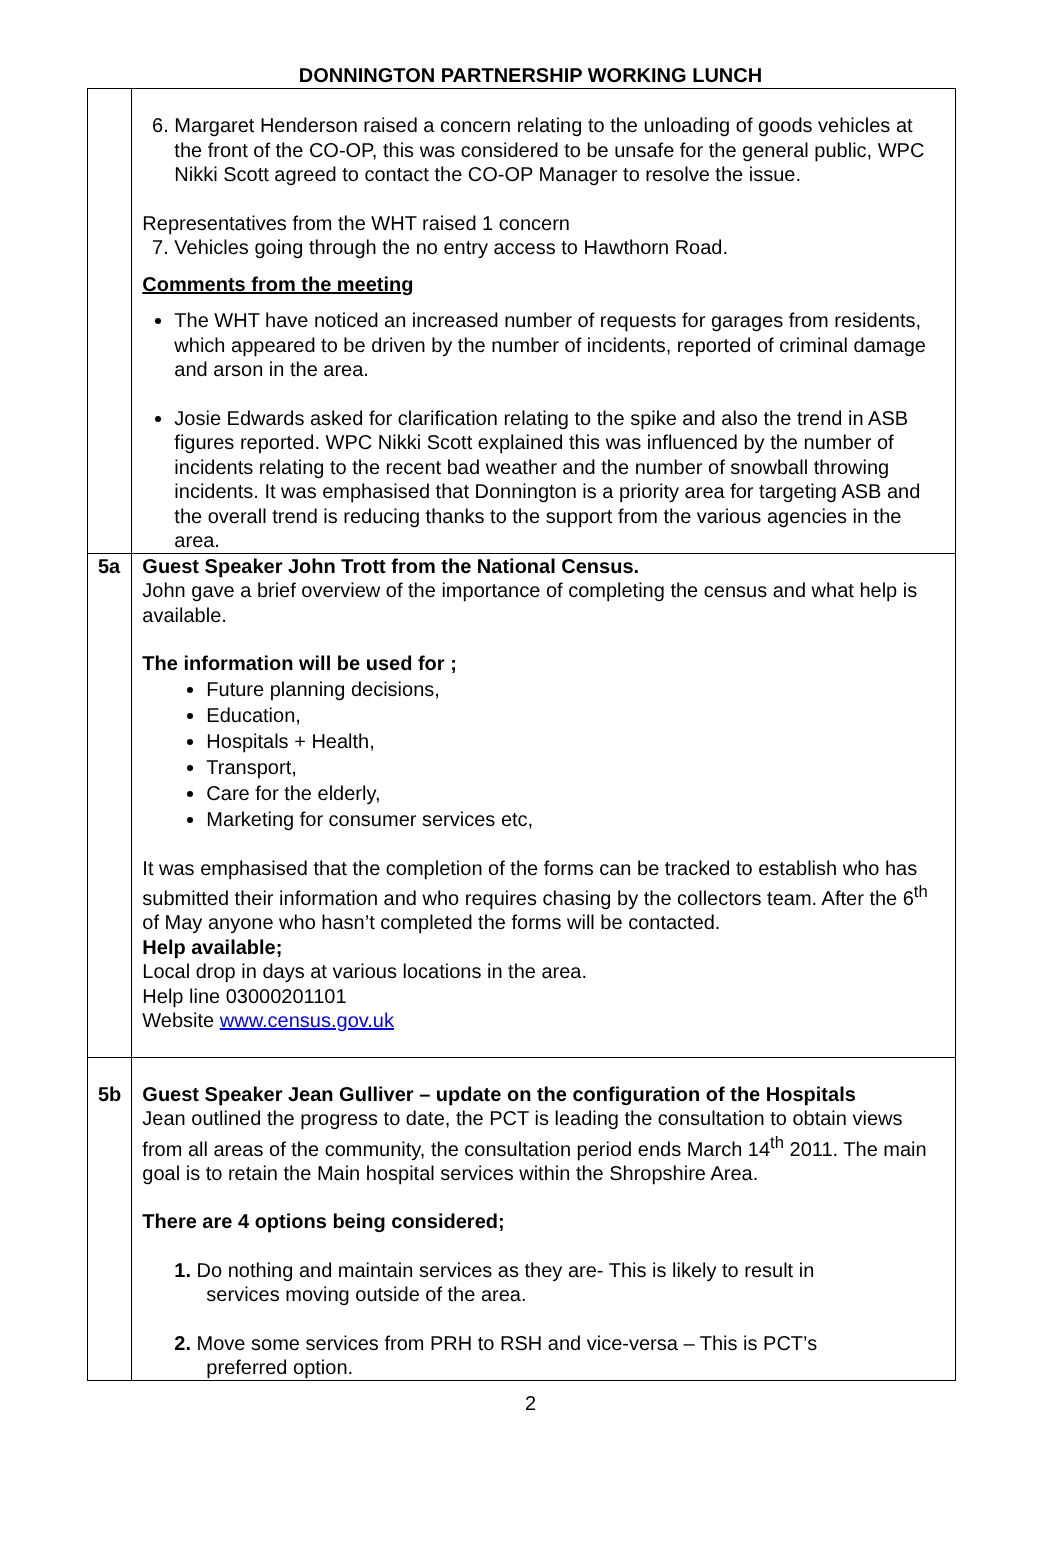DONNINGTON PARTNERSHIP WORKING LUNCH
| | 6. Margaret Henderson raised a concern relating to the unloading of goods vehicles at the front of the CO-OP, this was considered to be unsafe for the general public, WPC Nikki Scott agreed to contact the CO-OP Manager to resolve the issue. Representatives from the WHT raised 1 concern 7. Vehicles going through the no entry access to Hawthorn Road. Comments from the meeting The WHT have noticed an increased number of requests for garages from residents, which appeared to be driven by the number of incidents, reported of criminal damage and arson in the area. Josie Edwards asked for clarification relating to the spike and also the trend in ASB figures reported. WPC Nikki Scott explained this was influenced by the number of incidents relating to the recent bad weather and the number of snowball throwing incidents. It was emphasised that Donnington is a priority area for targeting ASB and the overall trend is reducing thanks to the support from the various agencies in the area. |
| 5a | Guest Speaker John Trott from the National Census. John gave a brief overview of the importance of completing the census and what help is available. The information will be used for ; Future planning decisions, Education, Hospitals + Health, Transport, Care for the elderly, Marketing for consumer services etc, It was emphasised that the completion of the forms can be tracked to establish who has submitted their information and who requires chasing by the collectors team. After the 6<sup>th</sup> of May anyone who hasn’t completed the forms will be contacted. Help available; Local drop in days at various locations in the area. Help line 03000201101 Website www.census.gov.uk |
| 5b | Guest Speaker Jean Gulliver – update on the configuration of the Hospitals Jean outlined the progress to date, the PCT is leading the consultation to obtain views from all areas of the community, the consultation period ends March 14<sup>th</sup> 2011. The main goal is to retain the Main hospital services within the Shropshire Area. There are 4 options being considered; 1. Do nothing and maintain services as they are- This is likely to result in services moving outside of the area. 2. Move some services from PRH to RSH and vice-versa – This is PCT’s preferred option. |
2